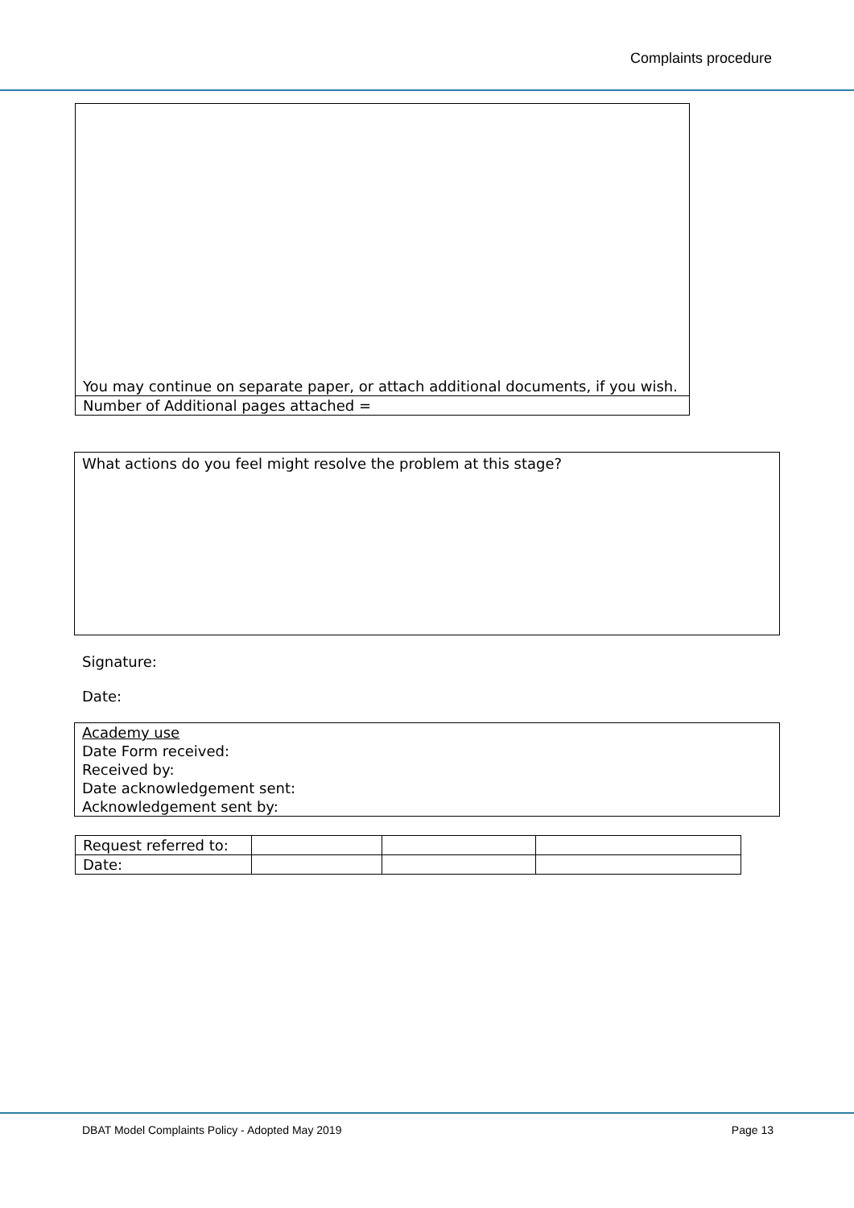Complaints procedure
| You may continue on separate paper, or attach additional documents, if you wish. |
| Number of Additional pages attached = |
| What actions do you feel might resolve the problem at this stage? |
Signature:
Date:
| Academy use Date Form received: Received by: Date acknowledgement sent: Acknowledgement sent by: |
| Request referred to: | | | |
| Date: | | | |
DBAT Model Complaints Policy - Adopted May 2019 Page 13